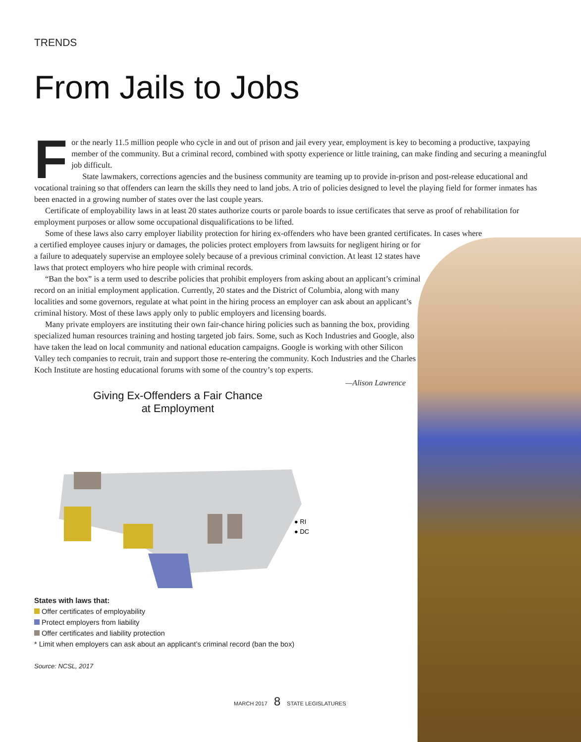TRENDS
From Jails to Jobs
For the nearly 11.5 million people who cycle in and out of prison and jail every year, employment is key to becoming a productive, taxpaying member of the community. But a criminal record, combined with spotty experience or little training, can make finding and securing a meaningful job difficult.
State lawmakers, corrections agencies and the business community are teaming up to provide in-prison and post-release educational and vocational training so that offenders can learn the skills they need to land jobs. A trio of policies designed to level the playing field for former inmates has been enacted in a growing number of states over the last couple years.
Certificate of employability laws in at least 20 states authorize courts or parole boards to issue certificates that serve as proof of rehabilitation for employment purposes or allow some occupational disqualifications to be lifted.
Some of these laws also carry employer liability protection for hiring ex-offenders who have been granted certificates. In cases where
a certified employee causes injury or damages, the policies protect employers from lawsuits for negligent hiring or for a failure to adequately supervise an employee solely because of a previous criminal conviction. At least 12 states have laws that protect employers who hire people with criminal records.
“Ban the box” is a term used to describe policies that prohibit employers from asking about an applicant’s criminal record on an initial employment application. Currently, 20 states and the District of Columbia, along with many localities and some governors, regulate at what point in the hiring process an employer can ask about an applicant’s criminal history. Most of these laws apply only to public employers and licensing boards.
Many private employers are instituting their own fair-chance hiring policies such as banning the box, providing specialized human resources training and hosting targeted job fairs. Some, such as Koch Industries and Google, also have taken the lead on local community and national education campaigns. Google is working with other Silicon Valley tech companies to recruit, train and support those re-entering the community. Koch Industries and the Charles Koch Institute are hosting educational forums with some of the country’s top experts.
—Alison Lawrence
Giving Ex-Offenders a Fair Chance
at Employment
● RI
● DC
States with laws that:
Offer certificates of employability
Protect employers from liability
Offer certificates and liability protection
* Limit when employers can ask about an applicant’s criminal record (ban the box)
Source: NCSL, 2017
MARCH 2017 8 STATE LEGISLATURES